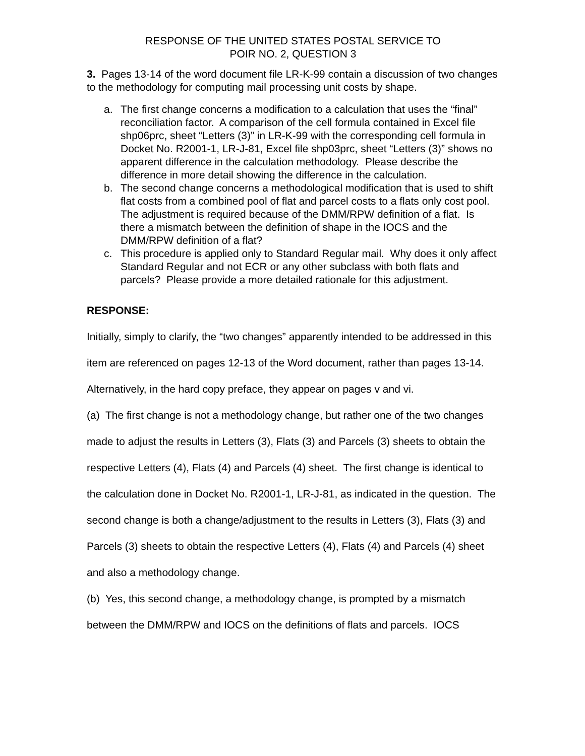RESPONSE OF THE UNITED STATES POSTAL SERVICE TO
POIR NO. 2, QUESTION 3
3. Pages 13-14 of the word document file LR-K-99 contain a discussion of two changes to the methodology for computing mail processing unit costs by shape.
a. The first change concerns a modification to a calculation that uses the “final” reconciliation factor. A comparison of the cell formula contained in Excel file shp06prc, sheet “Letters (3)” in LR-K-99 with the corresponding cell formula in Docket No. R2001-1, LR-J-81, Excel file shp03prc, sheet “Letters (3)” shows no apparent difference in the calculation methodology. Please describe the difference in more detail showing the difference in the calculation.
b. The second change concerns a methodological modification that is used to shift flat costs from a combined pool of flat and parcel costs to a flats only cost pool. The adjustment is required because of the DMM/RPW definition of a flat. Is there a mismatch between the definition of shape in the IOCS and the DMM/RPW definition of a flat?
c. This procedure is applied only to Standard Regular mail. Why does it only affect Standard Regular and not ECR or any other subclass with both flats and parcels? Please provide a more detailed rationale for this adjustment.
RESPONSE:
Initially, simply to clarify, the “two changes” apparently intended to be addressed in this item are referenced on pages 12-13 of the Word document, rather than pages 13-14. Alternatively, in the hard copy preface, they appear on pages v and vi.
(a) The first change is not a methodology change, but rather one of the two changes made to adjust the results in Letters (3), Flats (3) and Parcels (3) sheets to obtain the respective Letters (4), Flats (4) and Parcels (4) sheet. The first change is identical to the calculation done in Docket No. R2001-1, LR-J-81, as indicated in the question. The second change is both a change/adjustment to the results in Letters (3), Flats (3) and Parcels (3) sheets to obtain the respective Letters (4), Flats (4) and Parcels (4) sheet and also a methodology change.
(b) Yes, this second change, a methodology change, is prompted by a mismatch between the DMM/RPW and IOCS on the definitions of flats and parcels. IOCS